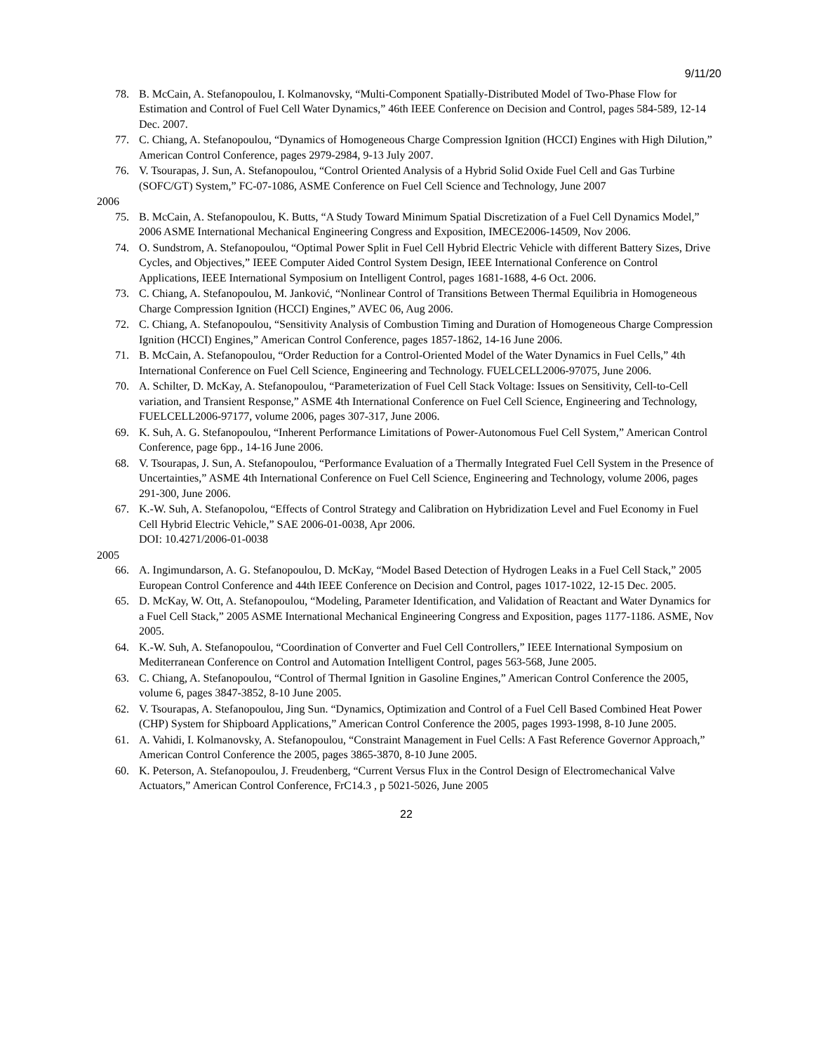9/11/20
78. B. McCain, A. Stefanopoulou, I. Kolmanovsky, “Multi-Component Spatially-Distributed Model of Two-Phase Flow for Estimation and Control of Fuel Cell Water Dynamics,” 46th IEEE Conference on Decision and Control, pages 584-589, 12-14 Dec. 2007.
77. C. Chiang, A. Stefanopoulou, “Dynamics of Homogeneous Charge Compression Ignition (HCCI) Engines with High Dilution,” American Control Conference, pages 2979-2984, 9-13 July 2007.
76. V. Tsourapas, J. Sun, A. Stefanopoulou, “Control Oriented Analysis of a Hybrid Solid Oxide Fuel Cell and Gas Turbine (SOFC/GT) System,” FC-07-1086, ASME Conference on Fuel Cell Science and Technology, June 2007
2006
75. B. McCain, A. Stefanopoulou, K. Butts, “A Study Toward Minimum Spatial Discretization of a Fuel Cell Dynamics Model,” 2006 ASME International Mechanical Engineering Congress and Exposition, IMECE2006-14509, Nov 2006.
74. O. Sundstrom, A. Stefanopoulou, “Optimal Power Split in Fuel Cell Hybrid Electric Vehicle with different Battery Sizes, Drive Cycles, and Objectives,” IEEE Computer Aided Control System Design, IEEE International Conference on Control Applications, IEEE International Symposium on Intelligent Control, pages 1681-1688, 4-6 Oct. 2006.
73. C. Chiang, A. Stefanopoulou, M. Janković, “Nonlinear Control of Transitions Between Thermal Equilibria in Homogeneous Charge Compression Ignition (HCCI) Engines,” AVEC 06, Aug 2006.
72. C. Chiang, A. Stefanopoulou, “Sensitivity Analysis of Combustion Timing and Duration of Homogeneous Charge Compression Ignition (HCCI) Engines,” American Control Conference, pages 1857-1862, 14-16 June 2006.
71. B. McCain, A. Stefanopoulou, “Order Reduction for a Control-Oriented Model of the Water Dynamics in Fuel Cells,” 4th International Conference on Fuel Cell Science, Engineering and Technology. FUELCELL2006-97075, June 2006.
70. A. Schilter, D. McKay, A. Stefanopoulou, “Parameterization of Fuel Cell Stack Voltage: Issues on Sensitivity, Cell-to-Cell variation, and Transient Response,” ASME 4th International Conference on Fuel Cell Science, Engineering and Technology, FUELCELL2006-97177, volume 2006, pages 307-317, June 2006.
69. K. Suh, A. G. Stefanopoulou, “Inherent Performance Limitations of Power-Autonomous Fuel Cell System,” American Control Conference, page 6pp., 14-16 June 2006.
68. V. Tsourapas, J. Sun, A. Stefanopoulou, “Performance Evaluation of a Thermally Integrated Fuel Cell System in the Presence of Uncertainties,” ASME 4th International Conference on Fuel Cell Science, Engineering and Technology, volume 2006, pages 291-300, June 2006.
67. K.-W. Suh, A. Stefanopolou, “Effects of Control Strategy and Calibration on Hybridization Level and Fuel Economy in Fuel Cell Hybrid Electric Vehicle,” SAE 2006-01-0038, Apr 2006.
DOI: 10.4271/2006-01-0038
2005
66. A. Ingimundarson, A. G. Stefanopoulou, D. McKay, “Model Based Detection of Hydrogen Leaks in a Fuel Cell Stack,” 2005 European Control Conference and 44th IEEE Conference on Decision and Control, pages 1017-1022, 12-15 Dec. 2005.
65. D. McKay, W. Ott, A. Stefanopoulou, “Modeling, Parameter Identification, and Validation of Reactant and Water Dynamics for a Fuel Cell Stack,” 2005 ASME International Mechanical Engineering Congress and Exposition, pages 1177-1186. ASME, Nov 2005.
64. K.-W. Suh, A. Stefanopoulou, “Coordination of Converter and Fuel Cell Controllers,” IEEE International Symposium on Mediterranean Conference on Control and Automation Intelligent Control, pages 563-568, June 2005.
63. C. Chiang, A. Stefanopoulou, “Control of Thermal Ignition in Gasoline Engines,” American Control Conference the 2005, volume 6, pages 3847-3852, 8-10 June 2005.
62. V. Tsourapas, A. Stefanopoulou, Jing Sun. “Dynamics, Optimization and Control of a Fuel Cell Based Combined Heat Power (CHP) System for Shipboard Applications,” American Control Conference the 2005, pages 1993-1998, 8-10 June 2005.
61. A. Vahidi, I. Kolmanovsky, A. Stefanopoulou, “Constraint Management in Fuel Cells: A Fast Reference Governor Approach,” American Control Conference the 2005, pages 3865-3870, 8-10 June 2005.
60. K. Peterson, A. Stefanopoulou, J. Freudenberg, “Current Versus Flux in the Control Design of Electromechanical Valve Actuators,” American Control Conference, FrC14.3 , p 5021-5026, June 2005
22